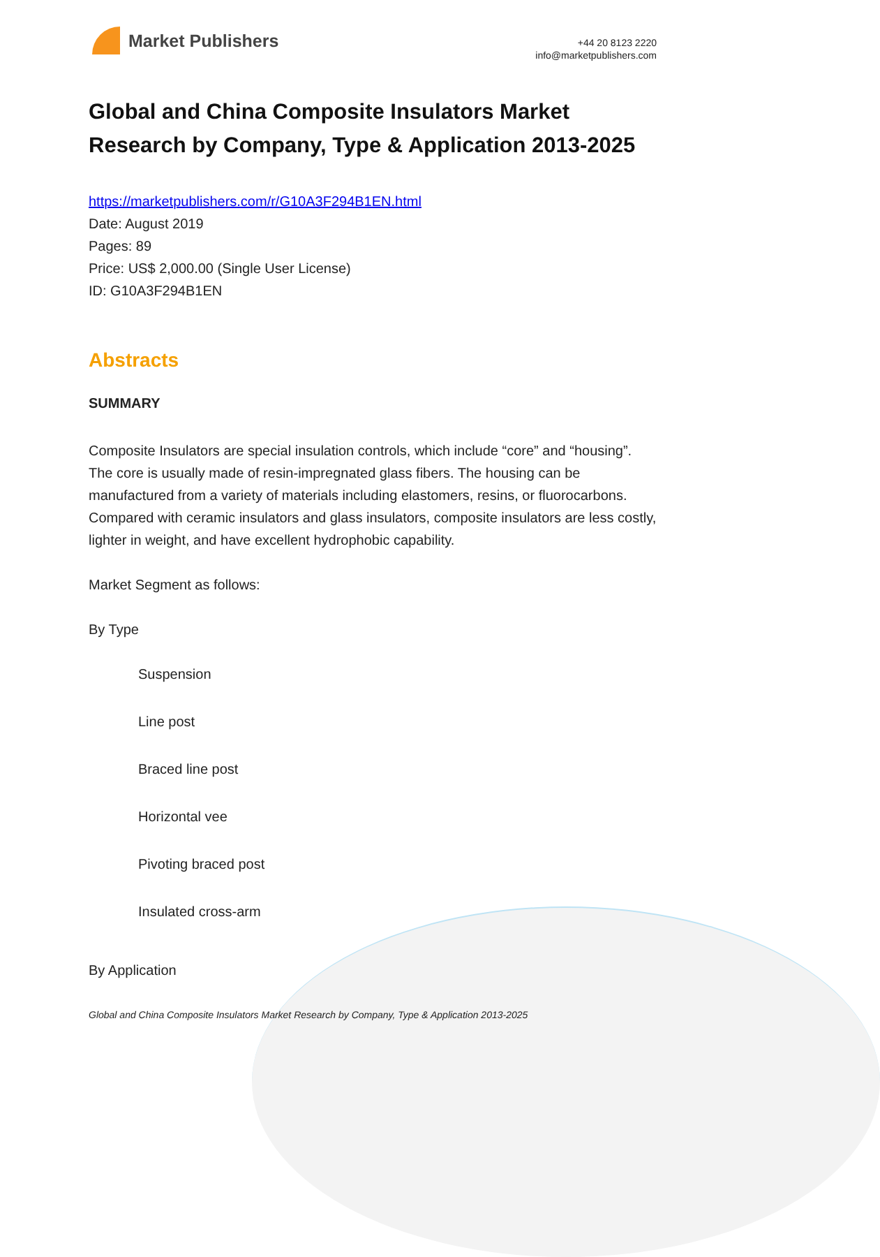Market Publishers
+44 20 8123 2220
info@marketpublishers.com
Global and China Composite Insulators Market Research by Company, Type & Application 2013-2025
https://marketpublishers.com/r/G10A3F294B1EN.html
Date: August 2019
Pages: 89
Price: US$ 2,000.00 (Single User License)
ID: G10A3F294B1EN
Abstracts
SUMMARY
Composite Insulators are special insulation controls, which include “core” and “housing”. The core is usually made of resin-impregnated glass fibers. The housing can be manufactured from a variety of materials including elastomers, resins, or fluorocarbons. Compared with ceramic insulators and glass insulators, composite insulators are less costly, lighter in weight, and have excellent hydrophobic capability.
Market Segment as follows:
By Type
Suspension
Line post
Braced line post
Horizontal vee
Pivoting braced post
Insulated cross-arm
By Application
Global and China Composite Insulators Market Research by Company, Type & Application 2013-2025